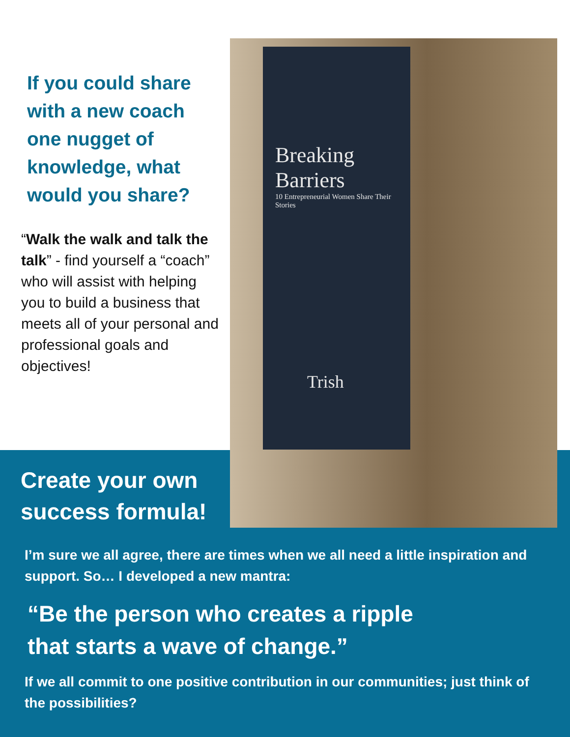Breaking Barriers
10 Entrepreneurial Women Share Their Stories
Trish
If you could share with a new coach one nugget of knowledge, what would you share?
“Walk the walk and talk the talk” - find yourself a “coach” who will assist with helping you to build a business that meets all of your personal and professional goals and objectives!
Create your own
success formula!
I’m sure we all agree, there are times when we all need a little inspiration and support. So… I developed a new mantra:
“Be the person who creates a ripple
that starts a wave of change.”
If we all commit to one positive contribution in our communities; just think of the possibilities?